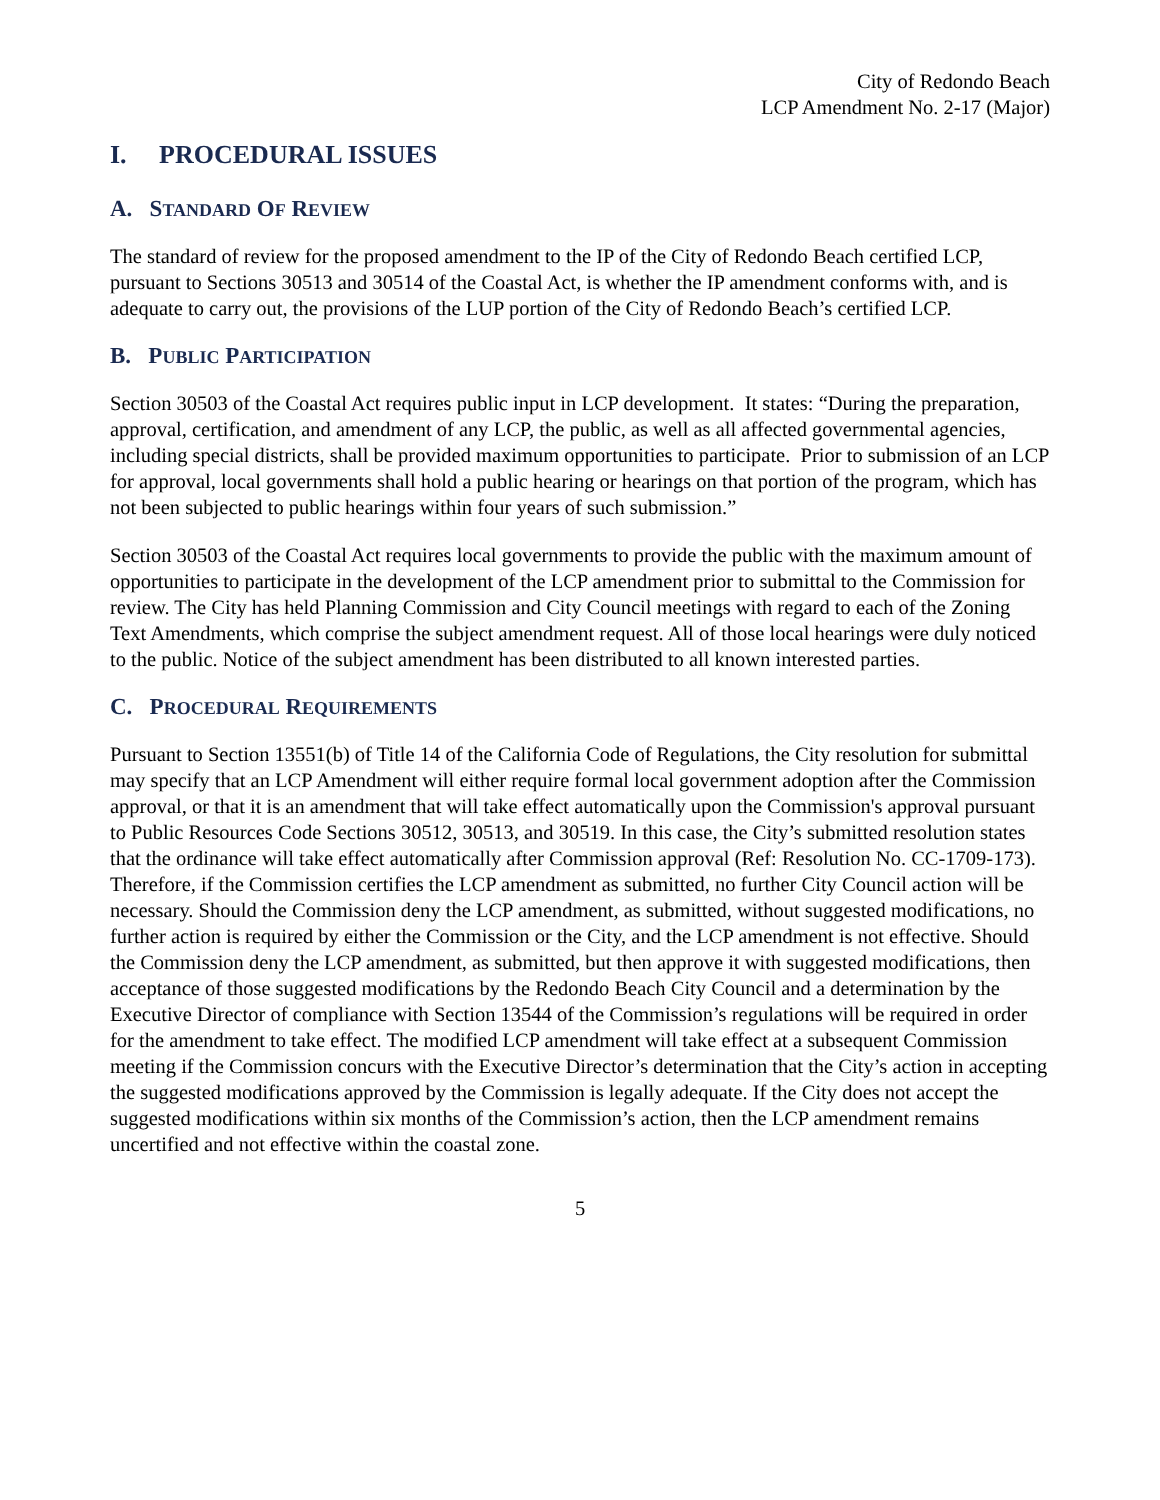City of Redondo Beach
LCP Amendment No. 2-17 (Major)
I. PROCEDURAL ISSUES
A. STANDARD OF REVIEW
The standard of review for the proposed amendment to the IP of the City of Redondo Beach certified LCP, pursuant to Sections 30513 and 30514 of the Coastal Act, is whether the IP amendment conforms with, and is adequate to carry out, the provisions of the LUP portion of the City of Redondo Beach’s certified LCP.
B. PUBLIC PARTICIPATION
Section 30503 of the Coastal Act requires public input in LCP development. It states: “During the preparation, approval, certification, and amendment of any LCP, the public, as well as all affected governmental agencies, including special districts, shall be provided maximum opportunities to participate. Prior to submission of an LCP for approval, local governments shall hold a public hearing or hearings on that portion of the program, which has not been subjected to public hearings within four years of such submission.”
Section 30503 of the Coastal Act requires local governments to provide the public with the maximum amount of opportunities to participate in the development of the LCP amendment prior to submittal to the Commission for review. The City has held Planning Commission and City Council meetings with regard to each of the Zoning Text Amendments, which comprise the subject amendment request. All of those local hearings were duly noticed to the public. Notice of the subject amendment has been distributed to all known interested parties.
C. PROCEDURAL REQUIREMENTS
Pursuant to Section 13551(b) of Title 14 of the California Code of Regulations, the City resolution for submittal may specify that an LCP Amendment will either require formal local government adoption after the Commission approval, or that it is an amendment that will take effect automatically upon the Commission's approval pursuant to Public Resources Code Sections 30512, 30513, and 30519. In this case, the City’s submitted resolution states that the ordinance will take effect automatically after Commission approval (Ref: Resolution No. CC-1709-173). Therefore, if the Commission certifies the LCP amendment as submitted, no further City Council action will be necessary. Should the Commission deny the LCP amendment, as submitted, without suggested modifications, no further action is required by either the Commission or the City, and the LCP amendment is not effective. Should the Commission deny the LCP amendment, as submitted, but then approve it with suggested modifications, then acceptance of those suggested modifications by the Redondo Beach City Council and a determination by the Executive Director of compliance with Section 13544 of the Commission’s regulations will be required in order for the amendment to take effect. The modified LCP amendment will take effect at a subsequent Commission meeting if the Commission concurs with the Executive Director’s determination that the City’s action in accepting the suggested modifications approved by the Commission is legally adequate. If the City does not accept the suggested modifications within six months of the Commission’s action, then the LCP amendment remains uncertified and not effective within the coastal zone.
5